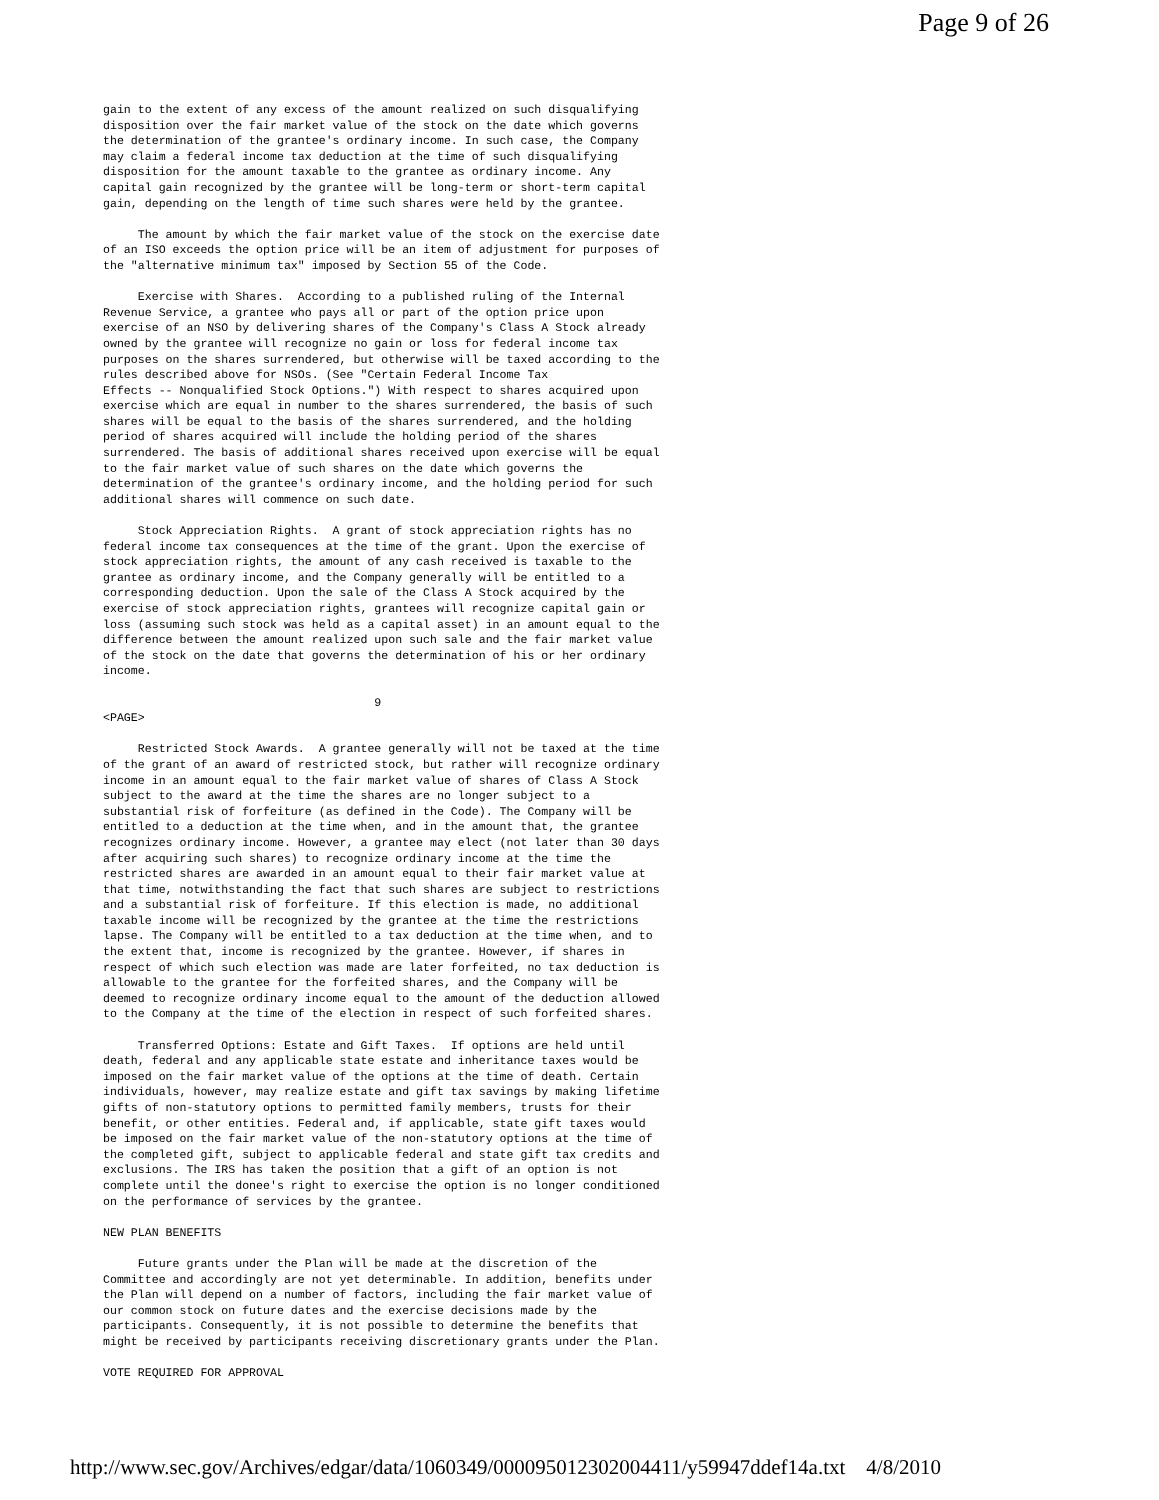Page 9 of 26
gain to the extent of any excess of the amount realized on such disqualifying
disposition over the fair market value of the stock on the date which governs
the determination of the grantee's ordinary income. In such case, the Company
may claim a federal income tax deduction at the time of such disqualifying
disposition for the amount taxable to the grantee as ordinary income. Any
capital gain recognized by the grantee will be long-term or short-term capital
gain, depending on the length of time such shares were held by the grantee.

     The amount by which the fair market value of the stock on the exercise date
of an ISO exceeds the option price will be an item of adjustment for purposes of
the "alternative minimum tax" imposed by Section 55 of the Code.

     Exercise with Shares.  According to a published ruling of the Internal
Revenue Service, a grantee who pays all or part of the option price upon
exercise of an NSO by delivering shares of the Company's Class A Stock already
owned by the grantee will recognize no gain or loss for federal income tax
purposes on the shares surrendered, but otherwise will be taxed according to the
rules described above for NSOs. (See "Certain Federal Income Tax
Effects -- Nonqualified Stock Options.") With respect to shares acquired upon
exercise which are equal in number to the shares surrendered, the basis of such
shares will be equal to the basis of the shares surrendered, and the holding
period of shares acquired will include the holding period of the shares
surrendered. The basis of additional shares received upon exercise will be equal
to the fair market value of such shares on the date which governs the
determination of the grantee's ordinary income, and the holding period for such
additional shares will commence on such date.

     Stock Appreciation Rights.  A grant of stock appreciation rights has no
federal income tax consequences at the time of the grant. Upon the exercise of
stock appreciation rights, the amount of any cash received is taxable to the
grantee as ordinary income, and the Company generally will be entitled to a
corresponding deduction. Upon the sale of the Class A Stock acquired by the
exercise of stock appreciation rights, grantees will recognize capital gain or
loss (assuming such stock was held as a capital asset) in an amount equal to the
difference between the amount realized upon such sale and the fair market value
of the stock on the date that governs the determination of his or her ordinary
income.

                                       9
<PAGE>

     Restricted Stock Awards.  A grantee generally will not be taxed at the time
of the grant of an award of restricted stock, but rather will recognize ordinary
income in an amount equal to the fair market value of shares of Class A Stock
subject to the award at the time the shares are no longer subject to a
substantial risk of forfeiture (as defined in the Code). The Company will be
entitled to a deduction at the time when, and in the amount that, the grantee
recognizes ordinary income. However, a grantee may elect (not later than 30 days
after acquiring such shares) to recognize ordinary income at the time the
restricted shares are awarded in an amount equal to their fair market value at
that time, notwithstanding the fact that such shares are subject to restrictions
and a substantial risk of forfeiture. If this election is made, no additional
taxable income will be recognized by the grantee at the time the restrictions
lapse. The Company will be entitled to a tax deduction at the time when, and to
the extent that, income is recognized by the grantee. However, if shares in
respect of which such election was made are later forfeited, no tax deduction is
allowable to the grantee for the forfeited shares, and the Company will be
deemed to recognize ordinary income equal to the amount of the deduction allowed
to the Company at the time of the election in respect of such forfeited shares.

     Transferred Options: Estate and Gift Taxes.  If options are held until
death, federal and any applicable state estate and inheritance taxes would be
imposed on the fair market value of the options at the time of death. Certain
individuals, however, may realize estate and gift tax savings by making lifetime
gifts of non-statutory options to permitted family members, trusts for their
benefit, or other entities. Federal and, if applicable, state gift taxes would
be imposed on the fair market value of the non-statutory options at the time of
the completed gift, subject to applicable federal and state gift tax credits and
exclusions. The IRS has taken the position that a gift of an option is not
complete until the donee's right to exercise the option is no longer conditioned
on the performance of services by the grantee.

NEW PLAN BENEFITS

     Future grants under the Plan will be made at the discretion of the
Committee and accordingly are not yet determinable. In addition, benefits under
the Plan will depend on a number of factors, including the fair market value of
our common stock on future dates and the exercise decisions made by the
participants. Consequently, it is not possible to determine the benefits that
might be received by participants receiving discretionary grants under the Plan.

VOTE REQUIRED FOR APPROVAL
http://www.sec.gov/Archives/edgar/data/1060349/000095012302004411/y59947ddef14a.txt 4/8/2010